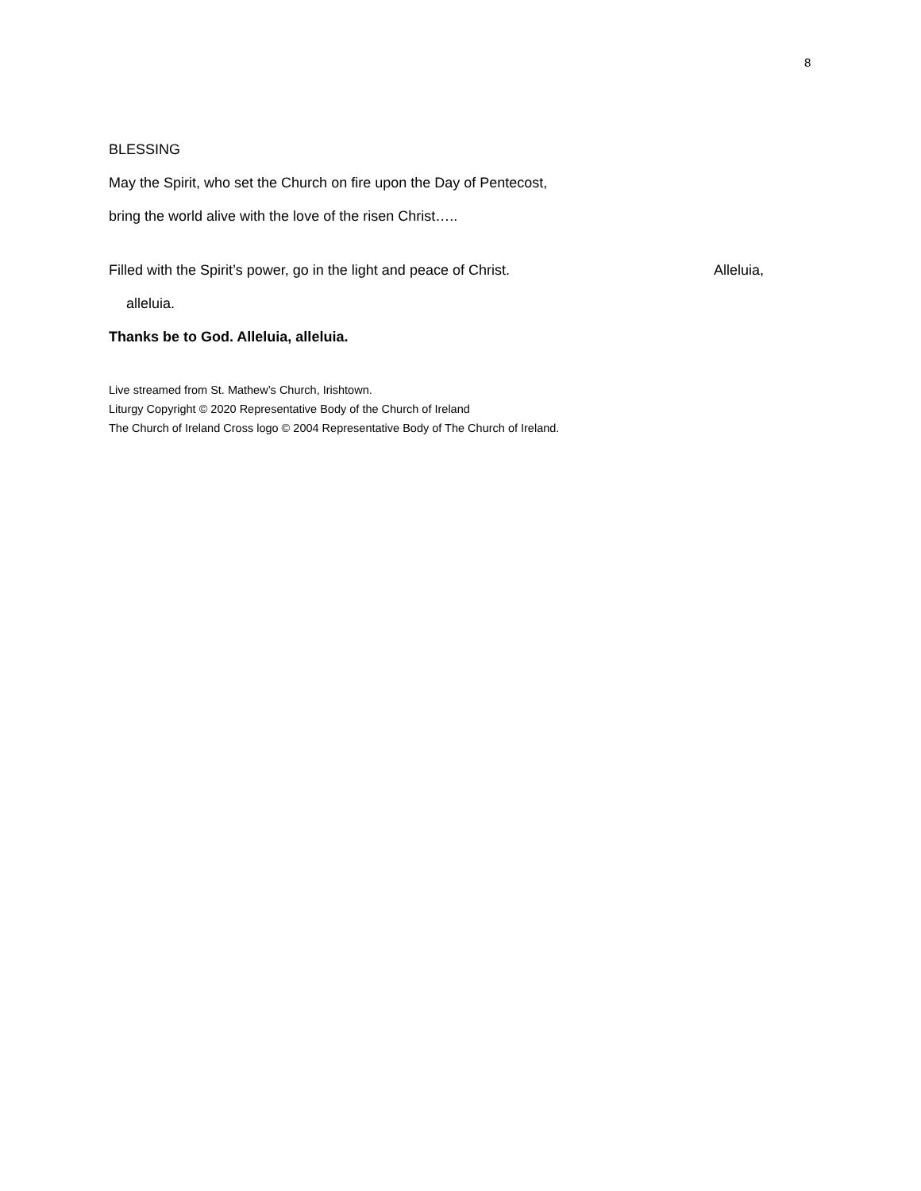8
BLESSING
May the Spirit, who set the Church on fire upon the Day of Pentecost,
bring the world alive with the love of the risen Christ…..
Filled with the Spirit’s power, go in the light and peace of Christ. Alleluia,
alleluia.
Thanks be to God. Alleluia, alleluia.
Live streamed from St. Mathew’s Church, Irishtown.
Liturgy Copyright © 2020 Representative Body of the Church of Ireland
The Church of Ireland Cross logo © 2004 Representative Body of The Church of Ireland.